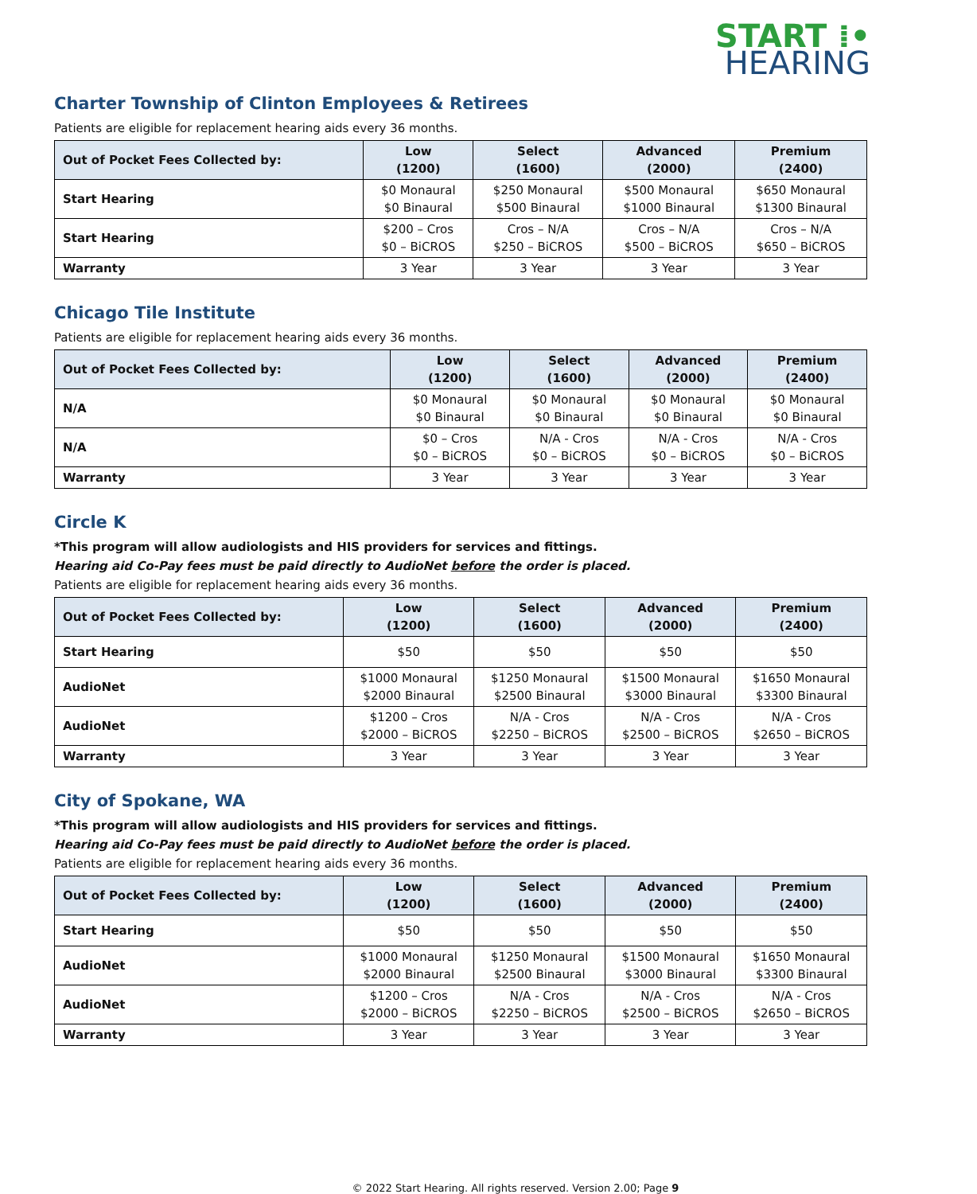START ⁞•
HEARING
Charter Township of Clinton Employees & Retirees
Patients are eligible for replacement hearing aids every 36 months.
| Out of Pocket Fees Collected by: | Low (1200) | Select (1600) | Advanced (2000) | Premium (2400) |
| --- | --- | --- | --- | --- |
| Start Hearing | $0 Monaural $0 Binaural | $250 Monaural $500 Binaural | $500 Monaural $1000 Binaural | $650 Monaural $1300 Binaural |
| Start Hearing | $200 – Cros $0 – BiCROS | Cros – N/A $250 – BiCROS | Cros – N/A $500 – BiCROS | Cros – N/A $650 – BiCROS |
| Warranty | 3 Year | 3 Year | 3 Year | 3 Year |
Chicago Tile Institute
Patients are eligible for replacement hearing aids every 36 months.
| Out of Pocket Fees Collected by: | Low (1200) | Select (1600) | Advanced (2000) | Premium (2400) |
| --- | --- | --- | --- | --- |
| N/A | $0 Monaural $0 Binaural | $0 Monaural $0 Binaural | $0 Monaural $0 Binaural | $0 Monaural $0 Binaural |
| N/A | $0 – Cros $0 – BiCROS | N/A - Cros $0 – BiCROS | N/A - Cros $0 – BiCROS | N/A - Cros $0 – BiCROS |
| Warranty | 3 Year | 3 Year | 3 Year | 3 Year |
Circle K
*This program will allow audiologists and HIS providers for services and fittings.
Hearing aid Co-Pay fees must be paid directly to AudioNet before the order is placed.
Patients are eligible for replacement hearing aids every 36 months.
| Out of Pocket Fees Collected by: | Low (1200) | Select (1600) | Advanced (2000) | Premium (2400) |
| --- | --- | --- | --- | --- |
| Start Hearing | $50 | $50 | $50 | $50 |
| AudioNet | $1000 Monaural $2000 Binaural | $1250 Monaural $2500 Binaural | $1500 Monaural $3000 Binaural | $1650 Monaural $3300 Binaural |
| AudioNet | $1200 – Cros $2000 – BiCROS | N/A - Cros $2250 – BiCROS | N/A - Cros $2500 – BiCROS | N/A - Cros $2650 – BiCROS |
| Warranty | 3 Year | 3 Year | 3 Year | 3 Year |
City of Spokane, WA
*This program will allow audiologists and HIS providers for services and fittings.
Hearing aid Co-Pay fees must be paid directly to AudioNet before the order is placed.
Patients are eligible for replacement hearing aids every 36 months.
| Out of Pocket Fees Collected by: | Low (1200) | Select (1600) | Advanced (2000) | Premium (2400) |
| --- | --- | --- | --- | --- |
| Start Hearing | $50 | $50 | $50 | $50 |
| AudioNet | $1000 Monaural $2000 Binaural | $1250 Monaural $2500 Binaural | $1500 Monaural $3000 Binaural | $1650 Monaural $3300 Binaural |
| AudioNet | $1200 – Cros $2000 – BiCROS | N/A - Cros $2250 – BiCROS | N/A - Cros $2500 – BiCROS | N/A - Cros $2650 – BiCROS |
| Warranty | 3 Year | 3 Year | 3 Year | 3 Year |
© 2022 Start Hearing. All rights reserved. Version 2.00; Page 9